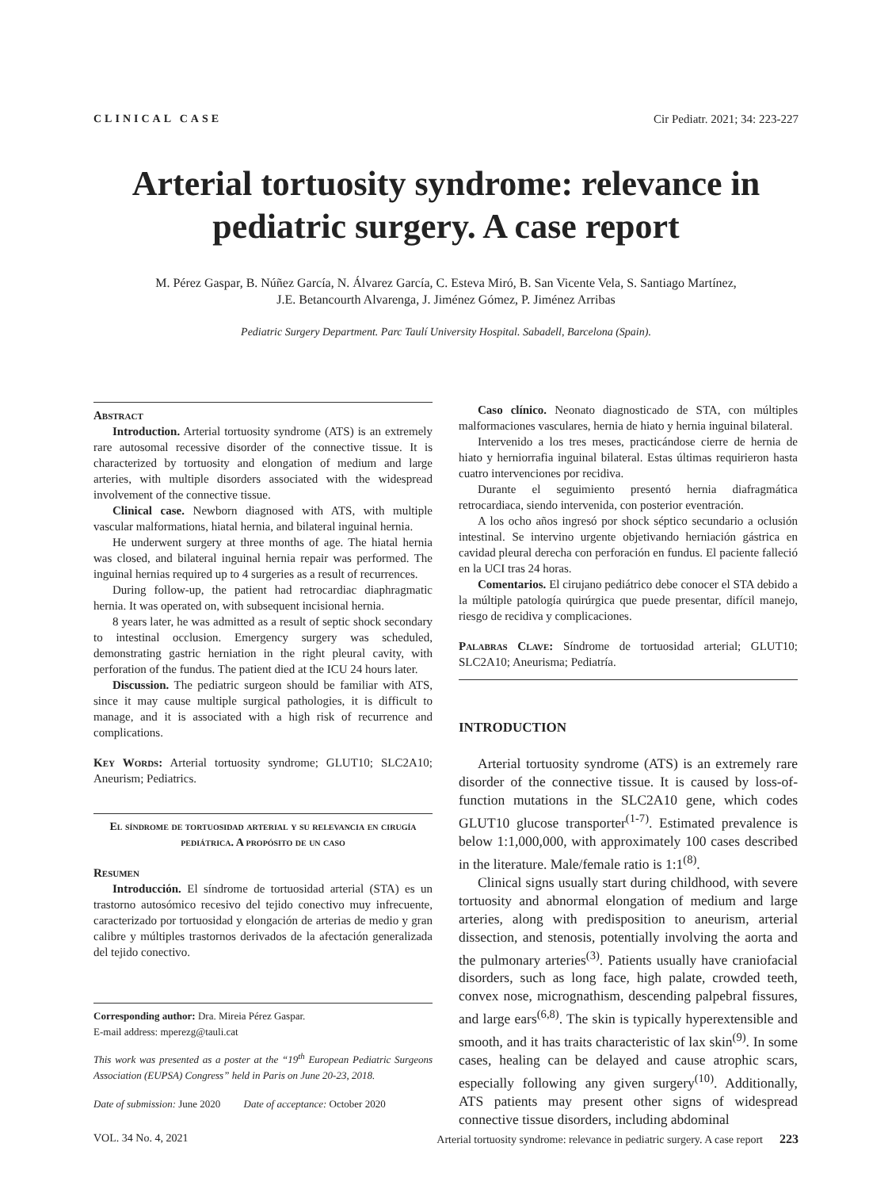CLINICAL CASE Cir Pediatr. 2021; 34: 223-227
Arterial tortuosity syndrome: relevance in pediatric surgery. A case report
M. Pérez Gaspar, B. Núñez García, N. Álvarez García, C. Esteva Miró, B. San Vicente Vela, S. Santiago Martínez,
J.E. Betancourth Alvarenga, J. Jiménez Gómez, P. Jiménez Arribas
Pediatric Surgery Department. Parc Taulí University Hospital. Sabadell, Barcelona (Spain).
Abstract
Introduction. Arterial tortuosity syndrome (ATS) is an extremely rare autosomal recessive disorder of the connective tissue. It is characterized by tortuosity and elongation of medium and large arteries, with multiple disorders associated with the widespread involvement of the connective tissue.
Clinical case. Newborn diagnosed with ATS, with multiple vascular malformations, hiatal hernia, and bilateral inguinal hernia.
He underwent surgery at three months of age. The hiatal hernia was closed, and bilateral inguinal hernia repair was performed. The inguinal hernias required up to 4 surgeries as a result of recurrences.
During follow-up, the patient had retrocardiac diaphragmatic hernia. It was operated on, with subsequent incisional hernia.
8 years later, he was admitted as a result of septic shock secondary to intestinal occlusion. Emergency surgery was scheduled, demonstrating gastric herniation in the right pleural cavity, with perforation of the fundus. The patient died at the ICU 24 hours later.
Discussion. The pediatric surgeon should be familiar with ATS, since it may cause multiple surgical pathologies, it is difficult to manage, and it is associated with a high risk of recurrence and complications.
Key Words: Arterial tortuosity syndrome; GLUT10; SLC2A10; Aneurism; Pediatrics.
El síndrome de tortuosidad arterial y su relevancia en cirugía pediátrica. A propósito de un caso
Resumen
Introducción. El síndrome de tortuosidad arterial (STA) es un trastorno autosómico recesivo del tejido conectivo muy infrecuente, caracterizado por tortuosidad y elongación de arterias de medio y gran calibre y múltiples trastornos derivados de la afectación generalizada del tejido conectivo.
Corresponding author: Dra. Mireia Pérez Gaspar.
E-mail address: mperezg@tauli.cat
This work was presented as a poster at the “19<sup>th</sup> European Pediatric Surgeons Association (EUPSA) Congress” held in Paris on June 20-23, 2018.
Date of submission: June 2020 Date of acceptance: October 2020
Caso clínico. Neonato diagnosticado de STA, con múltiples malformaciones vasculares, hernia de hiato y hernia inguinal bilateral.
Intervenido a los tres meses, practicándose cierre de hernia de hiato y herniorrafia inguinal bilateral. Estas últimas requirieron hasta cuatro intervenciones por recidiva.
Durante el seguimiento presentó hernia diafragmática retrocardiaca, siendo intervenida, con posterior eventración.
A los ocho años ingresó por shock séptico secundario a oclusión intestinal. Se intervino urgente objetivando herniación gástrica en cavidad pleural derecha con perforación en fundus. El paciente falleció en la UCI tras 24 horas.
Comentarios. El cirujano pediátrico debe conocer el STA debido a la múltiple patología quirúrgica que puede presentar, difícil manejo, riesgo de recidiva y complicaciones.
Palabras Clave: Síndrome de tortuosidad arterial; GLUT10; SLC2A10; Aneurisma; Pediatría.
INTRODUCTION
Arterial tortuosity syndrome (ATS) is an extremely rare disorder of the connective tissue. It is caused by loss-of-function mutations in the SLC2A10 gene, which codes GLUT10 glucose transporter<sup>(1-7)</sup>. Estimated prevalence is below 1:1,000,000, with approximately 100 cases described in the literature. Male/female ratio is 1:1<sup>(8)</sup>.
Clinical signs usually start during childhood, with severe tortuosity and abnormal elongation of medium and large arteries, along with predisposition to aneurism, arterial dissection, and stenosis, potentially involving the aorta and the pulmonary arteries<sup>(3)</sup>. Patients usually have craniofacial disorders, such as long face, high palate, crowded teeth, convex nose, micrognathism, descending palpebral fissures, and large ears<sup>(6,8)</sup>. The skin is typically hyperextensible and smooth, and it has traits characteristic of lax skin<sup>(9)</sup>. In some cases, healing can be delayed and cause atrophic scars, especially following any given surgery<sup>(10)</sup>. Additionally, ATS patients may present other signs of widespread connective tissue disorders, including abdominal
VOL. 34 No. 4, 2021 Arterial tortuosity syndrome: relevance in pediatric surgery. A case report 223